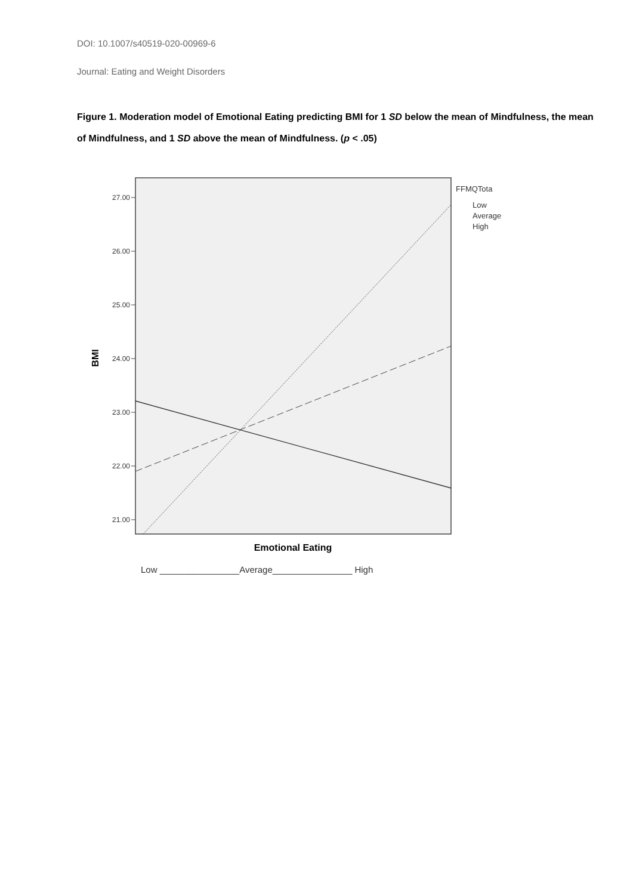DOI: 10.1007/s40519-020-00969-6
Journal: Eating and Weight Disorders
Figure 1. Moderation model of Emotional Eating predicting BMI for 1 SD below the mean of Mindfulness, the mean of Mindfulness, and 1 SD above the mean of Mindfulness. (p < .05)
27.00
26.00
25.00
24.00
23.00
22.00
21.00
BMI
FFMQTota
Low
Average
High
Emotional Eating
Low ________________Average________________ High